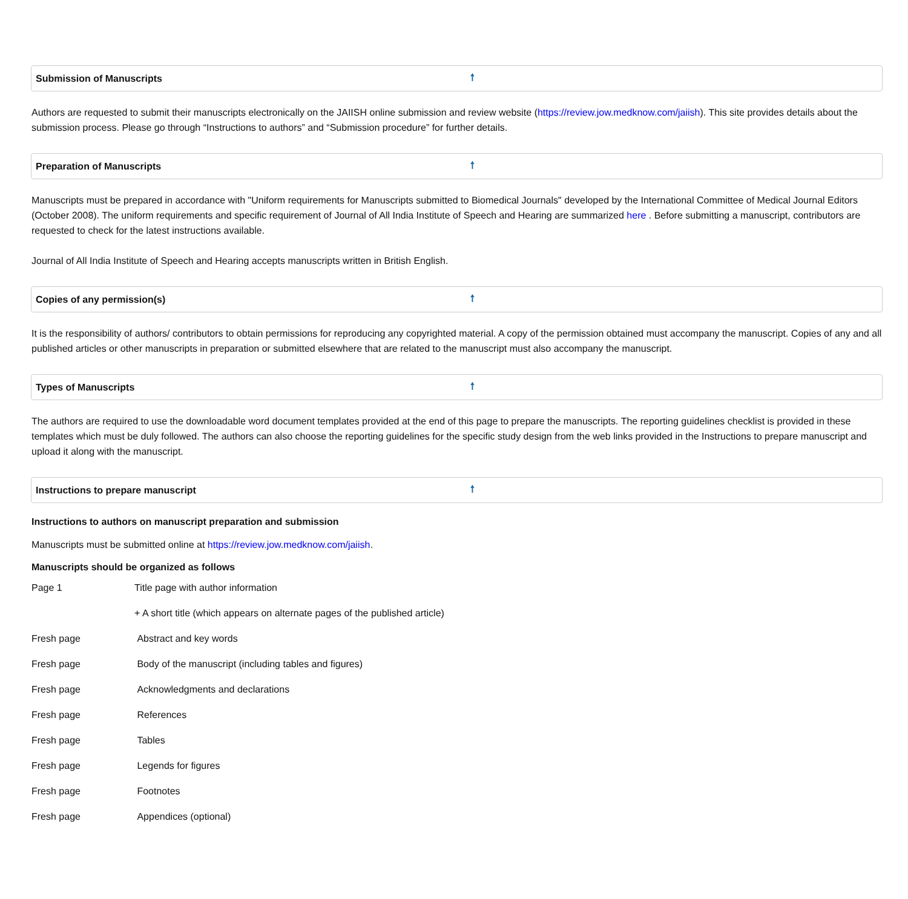Submission of Manuscripts 🠕
Authors are requested to submit their manuscripts electronically on the JAIISH online submission and review website (https://review.jow.medknow.com/jaiish). This site provides details about the submission process. Please go through “Instructions to authors” and “Submission procedure” for further details.
Preparation of Manuscripts 🠕
Manuscripts must be prepared in accordance with "Uniform requirements for Manuscripts submitted to Biomedical Journals" developed by the International Committee of Medical Journal Editors (October 2008). The uniform requirements and specific requirement of Journal of All India Institute of Speech and Hearing are summarized here . Before submitting a manuscript, contributors are requested to check for the latest instructions available.
Journal of All India Institute of Speech and Hearing accepts manuscripts written in British English.
Copies of any permission(s) 🠕
It is the responsibility of authors/ contributors to obtain permissions for reproducing any copyrighted material. A copy of the permission obtained must accompany the manuscript. Copies of any and all published articles or other manuscripts in preparation or submitted elsewhere that are related to the manuscript must also accompany the manuscript.
Types of Manuscripts 🠕
The authors are required to use the downloadable word document templates provided at the end of this page to prepare the manuscripts. The reporting guidelines checklist is provided in these templates which must be duly followed. The authors can also choose the reporting guidelines for the specific study design from the web links provided in the Instructions to prepare manuscript and upload it along with the manuscript.
Instructions to prepare manuscript 🠕
Instructions to authors on manuscript preparation and submission
Manuscripts must be submitted online at https://review.jow.medknow.com/jaiish.
Manuscripts should be organized as follows
| Page 1 | Title page with author information |
| | + A short title (which appears on alternate pages of the published article) |
| Fresh page | Abstract and key words |
| Fresh page | Body of the manuscript (including tables and figures) |
| Fresh page | Acknowledgments and declarations |
| Fresh page | References |
| Fresh page | Tables |
| Fresh page | Legends for figures |
| Fresh page | Footnotes |
| Fresh page | Appendices (optional) |